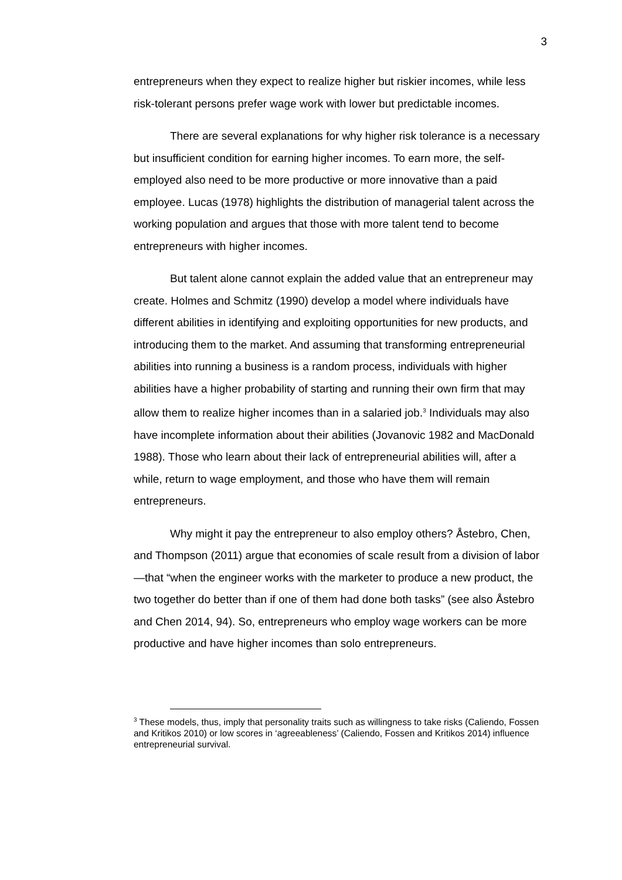3
entrepreneurs when they expect to realize higher but riskier incomes, while less risk-tolerant persons prefer wage work with lower but predictable incomes.
There are several explanations for why higher risk tolerance is a necessary but insufficient condition for earning higher incomes. To earn more, the self-employed also need to be more productive or more innovative than a paid employee. Lucas (1978) highlights the distribution of managerial talent across the working population and argues that those with more talent tend to become entrepreneurs with higher incomes.
But talent alone cannot explain the added value that an entrepreneur may create. Holmes and Schmitz (1990) develop a model where individuals have different abilities in identifying and exploiting opportunities for new products, and introducing them to the market. And assuming that transforming entrepreneurial abilities into running a business is a random process, individuals with higher abilities have a higher probability of starting and running their own firm that may allow them to realize higher incomes than in a salaried job.<sup>3</sup> Individuals may also have incomplete information about their abilities (Jovanovic 1982 and MacDonald 1988). Those who learn about their lack of entrepreneurial abilities will, after a while, return to wage employment, and those who have them will remain entrepreneurs.
Why might it pay the entrepreneur to also employ others? Åstebro, Chen, and Thompson (2011) argue that economies of scale result from a division of labor—that “when the engineer works with the marketer to produce a new product, the two together do better than if one of them had done both tasks” (see also Åstebro and Chen 2014, 94). So, entrepreneurs who employ wage workers can be more productive and have higher incomes than solo entrepreneurs.
<sup>3</sup> These models, thus, imply that personality traits such as willingness to take risks (Caliendo, Fossen and Kritikos 2010) or low scores in ‘agreeableness’ (Caliendo, Fossen and Kritikos 2014) influence entrepreneurial survival.